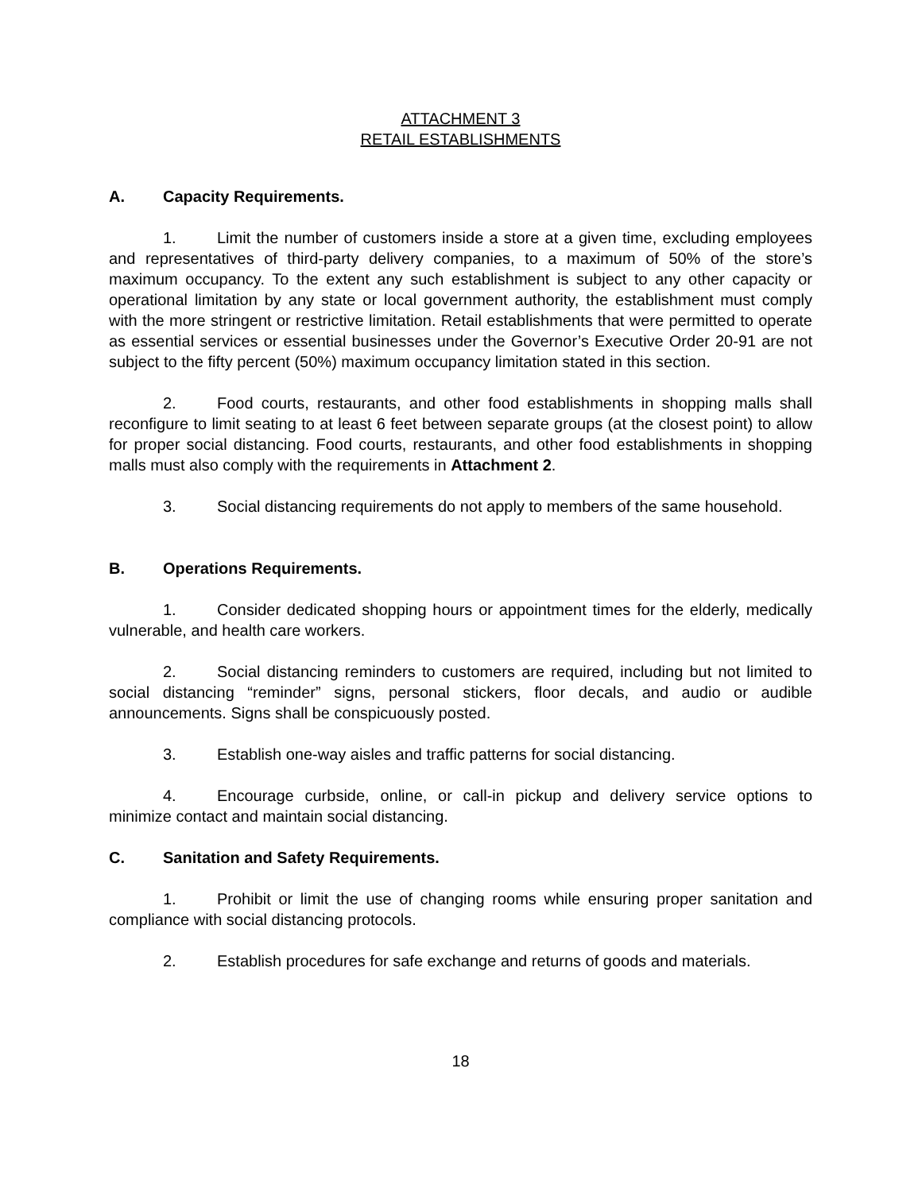ATTACHMENT 3
RETAIL ESTABLISHMENTS
A. Capacity Requirements.
1. Limit the number of customers inside a store at a given time, excluding employees and representatives of third-party delivery companies, to a maximum of 50% of the store’s maximum occupancy. To the extent any such establishment is subject to any other capacity or operational limitation by any state or local government authority, the establishment must comply with the more stringent or restrictive limitation. Retail establishments that were permitted to operate as essential services or essential businesses under the Governor’s Executive Order 20-91 are not subject to the fifty percent (50%) maximum occupancy limitation stated in this section.
2. Food courts, restaurants, and other food establishments in shopping malls shall reconfigure to limit seating to at least 6 feet between separate groups (at the closest point) to allow for proper social distancing. Food courts, restaurants, and other food establishments in shopping malls must also comply with the requirements in Attachment 2.
3. Social distancing requirements do not apply to members of the same household.
B. Operations Requirements.
1. Consider dedicated shopping hours or appointment times for the elderly, medically vulnerable, and health care workers.
2. Social distancing reminders to customers are required, including but not limited to social distancing “reminder” signs, personal stickers, floor decals, and audio or audible announcements. Signs shall be conspicuously posted.
3. Establish one-way aisles and traffic patterns for social distancing.
4. Encourage curbside, online, or call-in pickup and delivery service options to minimize contact and maintain social distancing.
C. Sanitation and Safety Requirements.
1. Prohibit or limit the use of changing rooms while ensuring proper sanitation and compliance with social distancing protocols.
2. Establish procedures for safe exchange and returns of goods and materials.
18